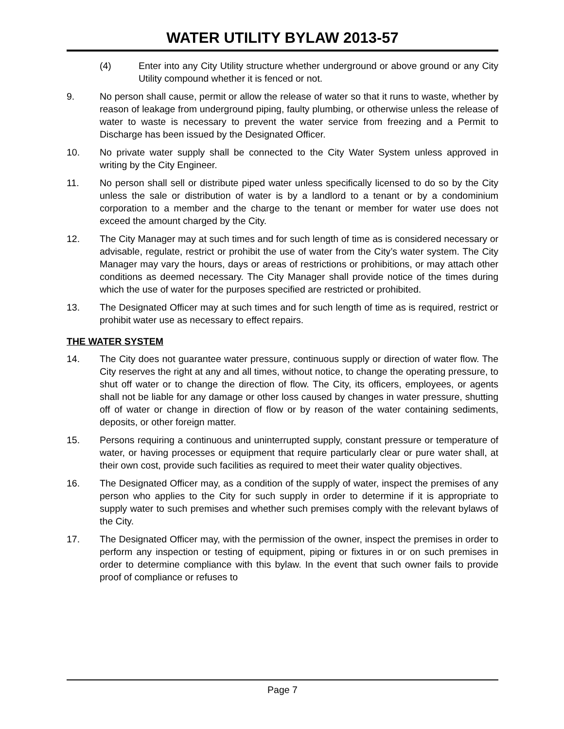WATER UTILITY BYLAW 2013-57
(4) Enter into any City Utility structure whether underground or above ground or any City Utility compound whether it is fenced or not.
9. No person shall cause, permit or allow the release of water so that it runs to waste, whether by reason of leakage from underground piping, faulty plumbing, or otherwise unless the release of water to waste is necessary to prevent the water service from freezing and a Permit to Discharge has been issued by the Designated Officer.
10. No private water supply shall be connected to the City Water System unless approved in writing by the City Engineer.
11. No person shall sell or distribute piped water unless specifically licensed to do so by the City unless the sale or distribution of water is by a landlord to a tenant or by a condominium corporation to a member and the charge to the tenant or member for water use does not exceed the amount charged by the City.
12. The City Manager may at such times and for such length of time as is considered necessary or advisable, regulate, restrict or prohibit the use of water from the City’s water system. The City Manager may vary the hours, days or areas of restrictions or prohibitions, or may attach other conditions as deemed necessary. The City Manager shall provide notice of the times during which the use of water for the purposes specified are restricted or prohibited.
13. The Designated Officer may at such times and for such length of time as is required, restrict or prohibit water use as necessary to effect repairs.
THE WATER SYSTEM
14. The City does not guarantee water pressure, continuous supply or direction of water flow. The City reserves the right at any and all times, without notice, to change the operating pressure, to shut off water or to change the direction of flow. The City, its officers, employees, or agents shall not be liable for any damage or other loss caused by changes in water pressure, shutting off of water or change in direction of flow or by reason of the water containing sediments, deposits, or other foreign matter.
15. Persons requiring a continuous and uninterrupted supply, constant pressure or temperature of water, or having processes or equipment that require particularly clear or pure water shall, at their own cost, provide such facilities as required to meet their water quality objectives.
16. The Designated Officer may, as a condition of the supply of water, inspect the premises of any person who applies to the City for such supply in order to determine if it is appropriate to supply water to such premises and whether such premises comply with the relevant bylaws of the City.
17. The Designated Officer may, with the permission of the owner, inspect the premises in order to perform any inspection or testing of equipment, piping or fixtures in or on such premises in order to determine compliance with this bylaw. In the event that such owner fails to provide proof of compliance or refuses to
Page 7